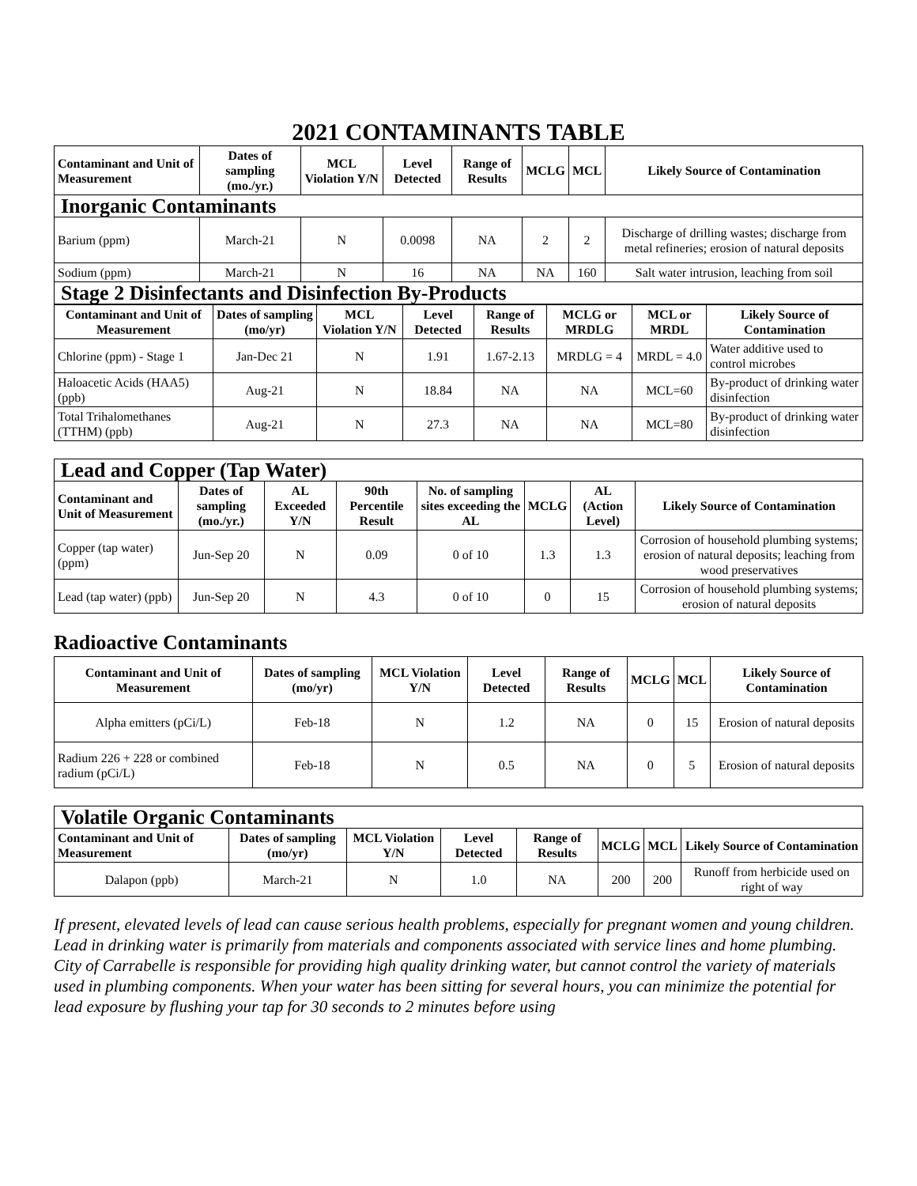2021 CONTAMINANTS TABLE
| Contaminant and Unit of Measurement | Dates of sampling (mo./yr.) | MCL Violation Y/N | Level Detected | Range of Results | MCLG | MCL | Likely Source of Contamination |
| --- | --- | --- | --- | --- | --- | --- | --- |
| Inorganic Contaminants | | | | | | | |
| Barium (ppm) | March-21 | N | 0.0098 | NA | 2 | 2 | Discharge of drilling wastes; discharge from metal refineries; erosion of natural deposits |
| Sodium (ppm) | March-21 | N | 16 | NA | NA | 160 | Salt water intrusion, leaching from soil |
| Stage 2 Disinfectants and Disinfection By-Products | | | | | | | |
| Contaminant and Unit of Measurement | Dates of sampling (mo/yr) | MCL Violation Y/N | Level Detected | Range of Results | MCLG or MRDLG | MCL or MRDL | Likely Source of Contamination |
| --- | --- | --- | --- | --- | --- | --- | --- |
| Chlorine (ppm) - Stage 1 | Jan-Dec 21 | N | 1.91 | 1.67-2.13 | MRDLG = 4 | MRDL = 4.0 | Water additive used to control microbes |
| Haloacetic Acids (HAA5) (ppb) | Aug-21 | N | 18.84 | NA | NA | MCL=60 | By-product of drinking water disinfection |
| Total Trihalomethanes (TTHM) (ppb) | Aug-21 | N | 27.3 | NA | NA | MCL=80 | By-product of drinking water disinfection |
| Lead and Copper (Tap Water) | | | | | | | |
| Contaminant and Unit of Measurement | Dates of sampling (mo./yr.) | AL Exceeded Y/N | 90th Percentile Result | No. of sampling sites exceeding the AL | MCLG | AL (Action Level) | Likely Source of Contamination |
| Copper (tap water) (ppm) | Jun-Sep 20 | N | 0.09 | 0 of 10 | 1.3 | 1.3 | Corrosion of household plumbing systems; erosion of natural deposits; leaching from wood preservatives |
| Lead (tap water) (ppb) | Jun-Sep 20 | N | 4.3 | 0 of 10 | 0 | 15 | Corrosion of household plumbing systems; erosion of natural deposits |
Radioactive Contaminants
| Contaminant and Unit of Measurement | Dates of sampling (mo/yr) | MCL Violation Y/N | Level Detected | Range of Results | MCLG | MCL | Likely Source of Contamination |
| --- | --- | --- | --- | --- | --- | --- | --- |
| Alpha emitters (pCi/L) | Feb-18 | N | 1.2 | NA | 0 | 15 | Erosion of natural deposits |
| Radium 226 + 228 or combined radium (pCi/L) | Feb-18 | N | 0.5 | NA | 0 | 5 | Erosion of natural deposits |
| Volatile Organic Contaminants | | | | | | | |
| Contaminant and Unit of Measurement | Dates of sampling (mo/yr) | MCL Violation Y/N | Level Detected | Range of Results | MCLG | MCL | Likely Source of Contamination |
| Dalapon (ppb) | March-21 | N | 1.0 | NA | 200 | 200 | Runoff from herbicide used on right of way |
If present, elevated levels of lead can cause serious health problems, especially for pregnant women and young children. Lead in drinking water is primarily from materials and components associated with service lines and home plumbing. City of Carrabelle is responsible for providing high quality drinking water, but cannot control the variety of materials used in plumbing components. When your water has been sitting for several hours, you can minimize the potential for lead exposure by flushing your tap for 30 seconds to 2 minutes before using